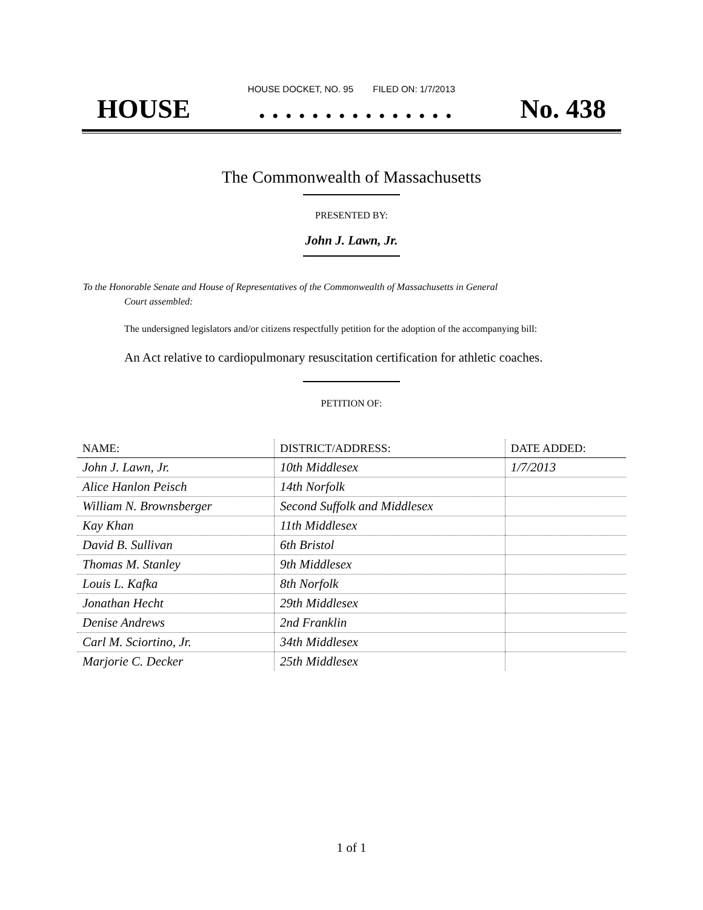HOUSE DOCKET, NO. 95 FILED ON: 1/7/2013
HOUSE. . . . . . . . . . . . . . . No. 438
The Commonwealth of Massachusetts
PRESENTED BY:
John J. Lawn, Jr.
To the Honorable Senate and House of Representatives of the Commonwealth of Massachusetts in General
Court assembled:
The undersigned legislators and/or citizens respectfully petition for the adoption of the accompanying bill:
An Act relative to cardiopulmonary resuscitation certification for athletic coaches.
PETITION OF:
| NAME: | DISTRICT/ADDRESS: | DATE ADDED: |
| --- | --- | --- |
| John J. Lawn, Jr. | 10th Middlesex | 1/7/2013 |
| Alice Hanlon Peisch | 14th Norfolk | |
| William N. Brownsberger | Second Suffolk and Middlesex | |
| Kay Khan | 11th Middlesex | |
| David B. Sullivan | 6th Bristol | |
| Thomas M. Stanley | 9th Middlesex | |
| Louis L. Kafka | 8th Norfolk | |
| Jonathan Hecht | 29th Middlesex | |
| Denise Andrews | 2nd Franklin | |
| Carl M. Sciortino, Jr. | 34th Middlesex | |
| Marjorie C. Decker | 25th Middlesex | |
1 of 1